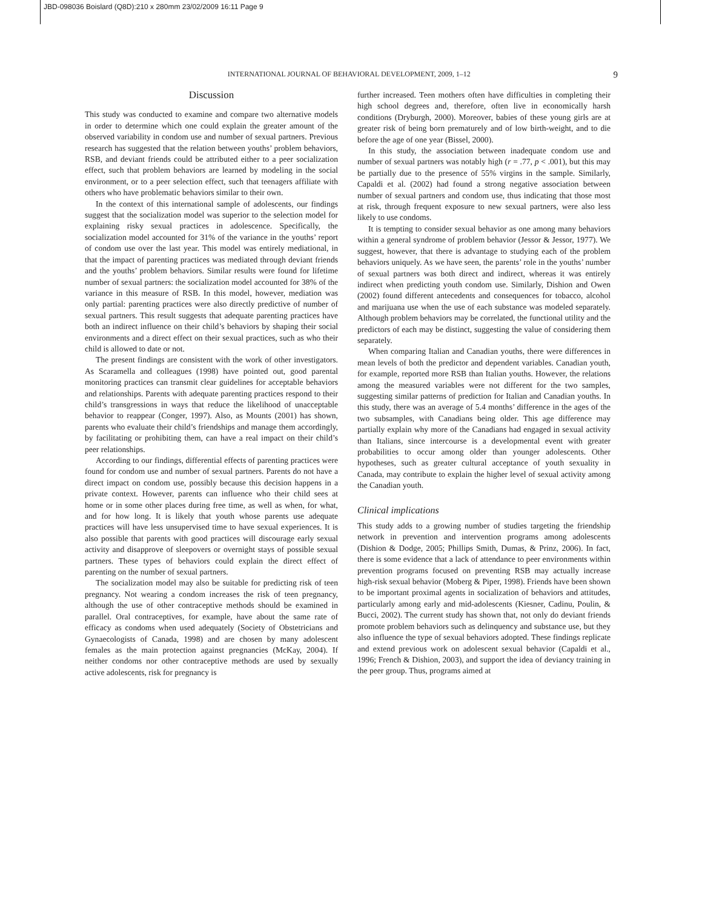JBD-098036 Boislard (Q8D):210 x 280mm 23/02/2009 16:11 Page 9
INTERNATIONAL JOURNAL OF BEHAVIORAL DEVELOPMENT, 2009, 1–12 9
Discussion
This study was conducted to examine and compare two alternative models in order to determine which one could explain the greater amount of the observed variability in condom use and number of sexual partners. Previous research has suggested that the relation between youths’ problem behaviors, RSB, and deviant friends could be attributed either to a peer socialization effect, such that problem behaviors are learned by modeling in the social environment, or to a peer selection effect, such that teenagers affiliate with others who have problematic behaviors similar to their own.
In the context of this international sample of adolescents, our findings suggest that the socialization model was superior to the selection model for explaining risky sexual practices in adolescence. Specifically, the socialization model accounted for 31% of the variance in the youths’ report of condom use over the last year. This model was entirely mediational, in that the impact of parenting practices was mediated through deviant friends and the youths’ problem behaviors. Similar results were found for lifetime number of sexual partners: the socialization model accounted for 38% of the variance in this measure of RSB. In this model, however, mediation was only partial: parenting practices were also directly predictive of number of sexual partners. This result suggests that adequate parenting practices have both an indirect influence on their child’s behaviors by shaping their social environments and a direct effect on their sexual practices, such as who their child is allowed to date or not.
The present findings are consistent with the work of other investigators. As Scaramella and colleagues (1998) have pointed out, good parental monitoring practices can transmit clear guidelines for acceptable behaviors and relationships. Parents with adequate parenting practices respond to their child’s transgressions in ways that reduce the likelihood of unacceptable behavior to reappear (Conger, 1997). Also, as Mounts (2001) has shown, parents who evaluate their child’s friendships and manage them accordingly, by facilitating or prohibiting them, can have a real impact on their child’s peer relationships.
According to our findings, differential effects of parenting practices were found for condom use and number of sexual partners. Parents do not have a direct impact on condom use, possibly because this decision happens in a private context. However, parents can influence who their child sees at home or in some other places during free time, as well as when, for what, and for how long. It is likely that youth whose parents use adequate practices will have less unsupervised time to have sexual experiences. It is also possible that parents with good practices will discourage early sexual activity and disapprove of sleepovers or overnight stays of possible sexual partners. These types of behaviors could explain the direct effect of parenting on the number of sexual partners.
The socialization model may also be suitable for predicting risk of teen pregnancy. Not wearing a condom increases the risk of teen pregnancy, although the use of other contraceptive methods should be examined in parallel. Oral contraceptives, for example, have about the same rate of efficacy as condoms when used adequately (Society of Obstetricians and Gynaecologists of Canada, 1998) and are chosen by many adolescent females as the main protection against pregnancies (McKay, 2004). If neither condoms nor other contraceptive methods are used by sexually active adolescents, risk for pregnancy is
further increased. Teen mothers often have difficulties in completing their high school degrees and, therefore, often live in economically harsh conditions (Dryburgh, 2000). Moreover, babies of these young girls are at greater risk of being born prematurely and of low birth-weight, and to die before the age of one year (Bissel, 2000).
In this study, the association between inadequate condom use and number of sexual partners was notably high (r = .77, p < .001), but this may be partially due to the presence of 55% virgins in the sample. Similarly, Capaldi et al. (2002) had found a strong negative association between number of sexual partners and condom use, thus indicating that those most at risk, through frequent exposure to new sexual partners, were also less likely to use condoms.
It is tempting to consider sexual behavior as one among many behaviors within a general syndrome of problem behavior (Jessor & Jessor, 1977). We suggest, however, that there is advantage to studying each of the problem behaviors uniquely. As we have seen, the parents’ role in the youths’ number of sexual partners was both direct and indirect, whereas it was entirely indirect when predicting youth condom use. Similarly, Dishion and Owen (2002) found different antecedents and consequences for tobacco, alcohol and marijuana use when the use of each substance was modeled separately. Although problem behaviors may be correlated, the functional utility and the predictors of each may be distinct, suggesting the value of considering them separately.
When comparing Italian and Canadian youths, there were differences in mean levels of both the predictor and dependent variables. Canadian youth, for example, reported more RSB than Italian youths. However, the relations among the measured variables were not different for the two samples, suggesting similar patterns of prediction for Italian and Canadian youths. In this study, there was an average of 5.4 months’ difference in the ages of the two subsamples, with Canadians being older. This age difference may partially explain why more of the Canadians had engaged in sexual activity than Italians, since intercourse is a developmental event with greater probabilities to occur among older than younger adolescents. Other hypotheses, such as greater cultural acceptance of youth sexuality in Canada, may contribute to explain the higher level of sexual activity among the Canadian youth.
Clinical implications
This study adds to a growing number of studies targeting the friendship network in prevention and intervention programs among adolescents (Dishion & Dodge, 2005; Phillips Smith, Dumas, & Prinz, 2006). In fact, there is some evidence that a lack of attendance to peer environments within prevention programs focused on preventing RSB may actually increase high-risk sexual behavior (Moberg & Piper, 1998). Friends have been shown to be important proximal agents in socialization of behaviors and attitudes, particularly among early and mid-adolescents (Kiesner, Cadinu, Poulin, & Bucci, 2002). The current study has shown that, not only do deviant friends promote problem behaviors such as delinquency and substance use, but they also influence the type of sexual behaviors adopted. These findings replicate and extend previous work on adolescent sexual behavior (Capaldi et al., 1996; French & Dishion, 2003), and support the idea of deviancy training in the peer group. Thus, programs aimed at